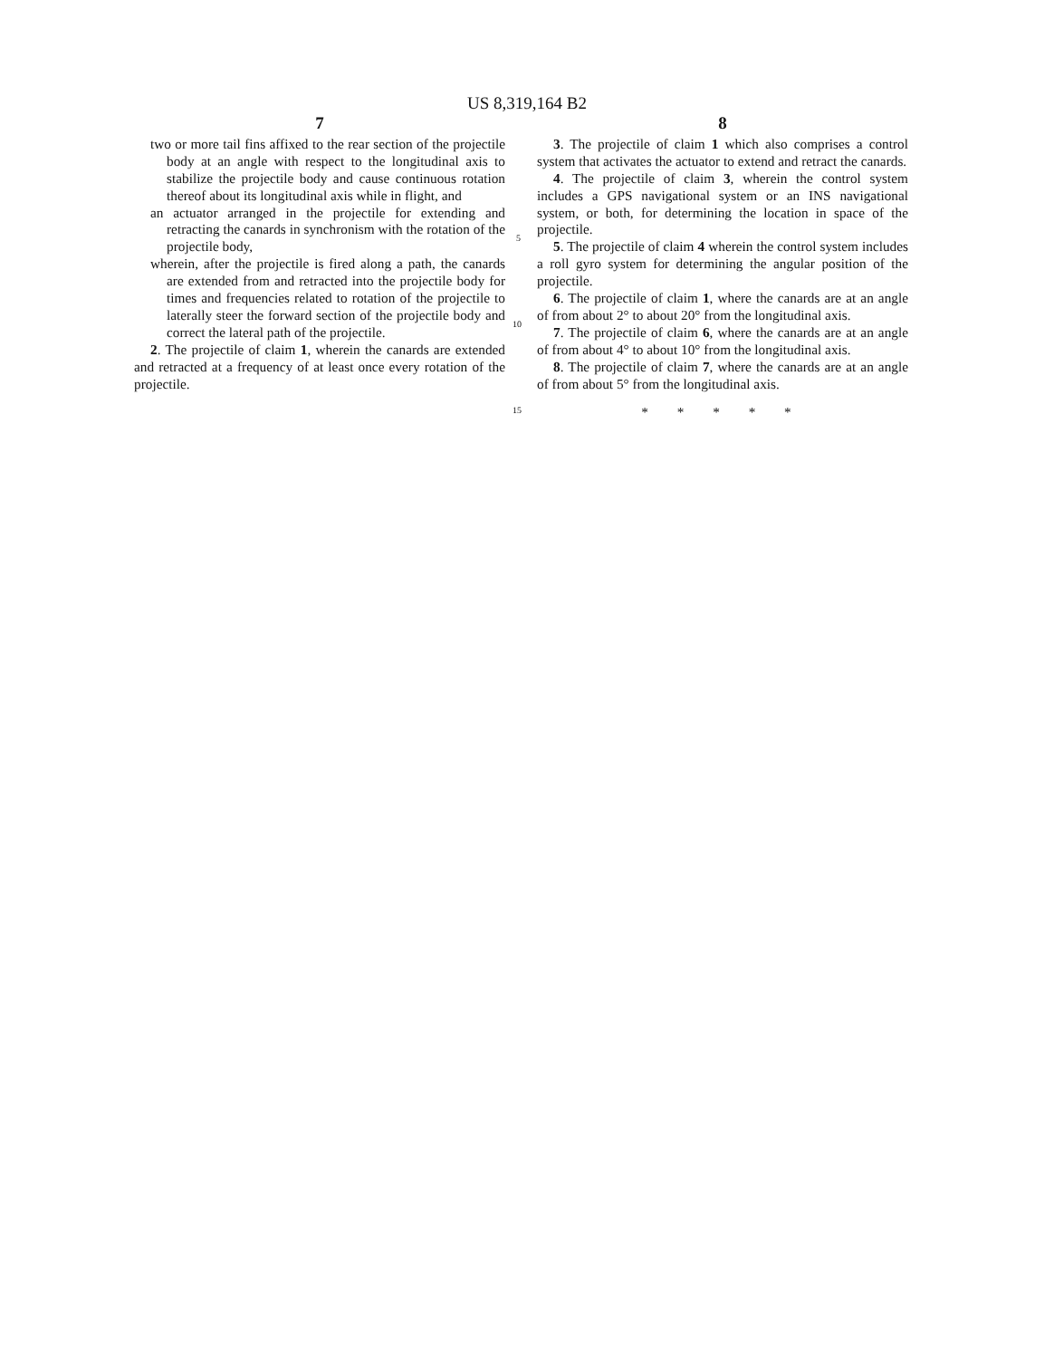US 8,319,164 B2
7
two or more tail fins affixed to the rear section of the projectile body at an angle with respect to the longitudinal axis to stabilize the projectile body and cause continuous rotation thereof about its longitudinal axis while in flight, and
an actuator arranged in the projectile for extending and retracting the canards in synchronism with the rotation of the projectile body,
wherein, after the projectile is fired along a path, the canards are extended from and retracted into the projectile body for times and frequencies related to rotation of the projectile to laterally steer the forward section of the projectile body and correct the lateral path of the projectile.
2. The projectile of claim 1, wherein the canards are extended and retracted at a frequency of at least once every rotation of the projectile.
5
10
15
8
3. The projectile of claim 1 which also comprises a control system that activates the actuator to extend and retract the canards.
4. The projectile of claim 3, wherein the control system includes a GPS navigational system or an INS navigational system, or both, for determining the location in space of the projectile.
5. The projectile of claim 4 wherein the control system includes a roll gyro system for determining the angular position of the projectile.
6. The projectile of claim 1, where the canards are at an angle of from about 2° to about 20° from the longitudinal axis.
7. The projectile of claim 6, where the canards are at an angle of from about 4° to about 10° from the longitudinal axis.
8. The projectile of claim 7, where the canards are at an angle of from about 5° from the longitudinal axis.
* * * * *